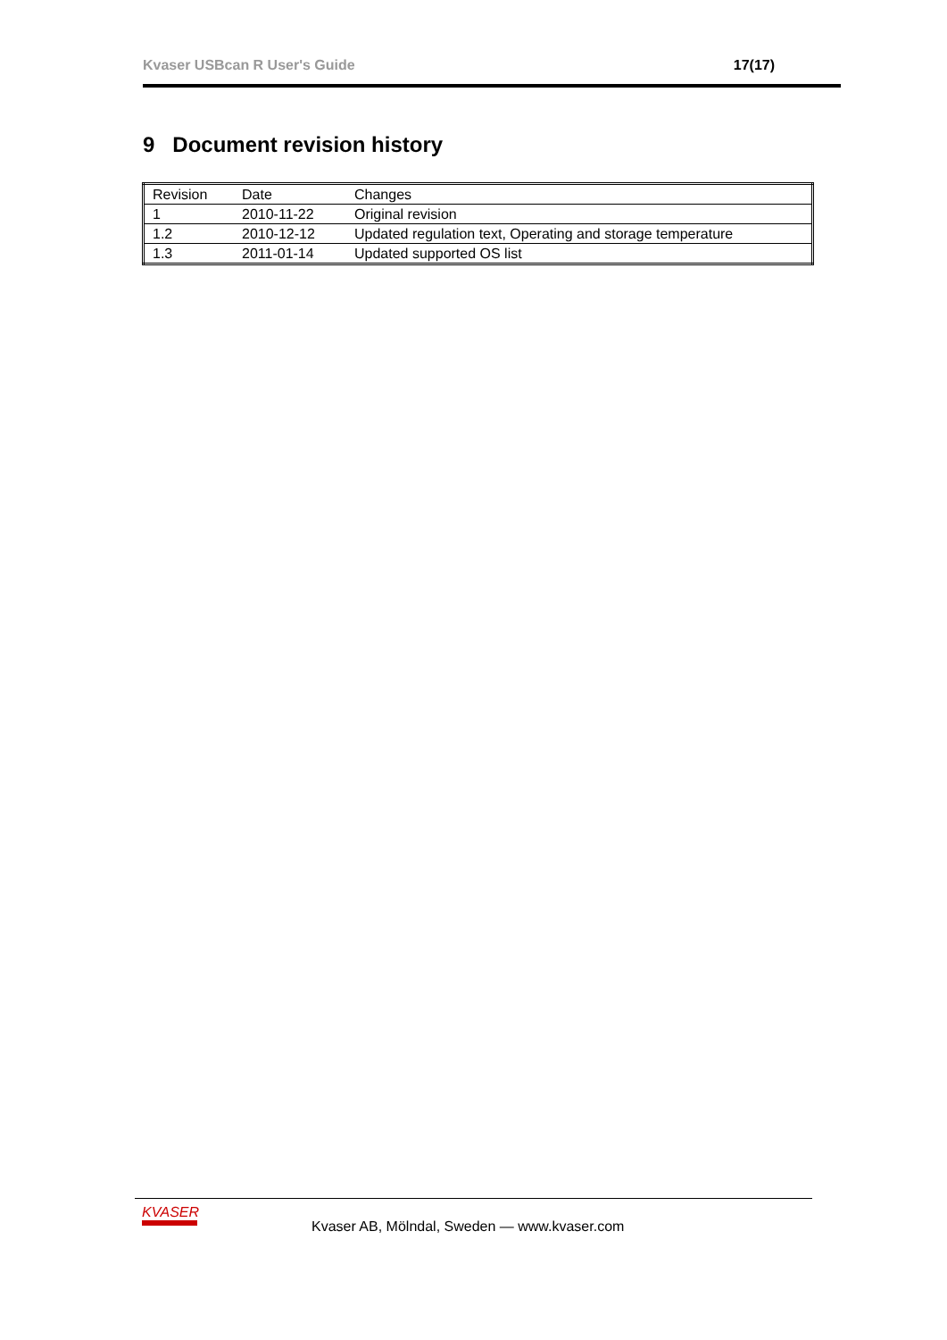Kvaser USBcan R User's Guide 17(17)
9 Document revision history
| Revision | Date | Changes |
| 1 | 2010-11-22 | Original revision |
| 1.2 | 2010-12-12 | Updated regulation text, Operating and storage temperature |
| 1.3 | 2011-01-14 | Updated supported OS list |
KVASER
Kvaser AB, Mölndal, Sweden — www.kvaser.com